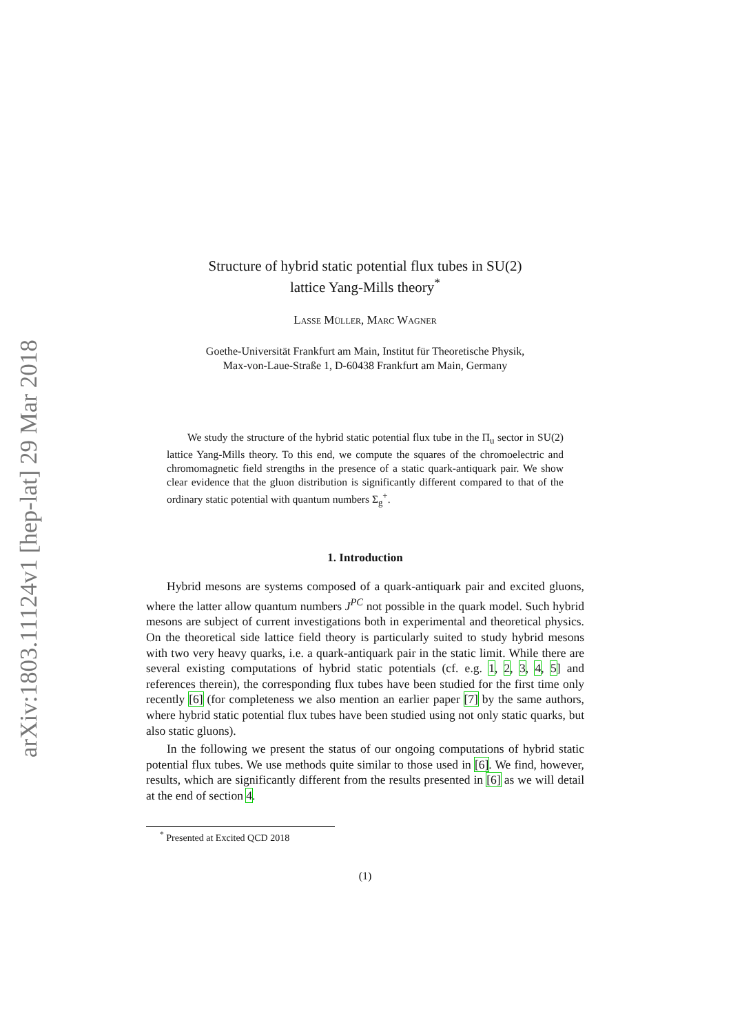arXiv:1803.11124v1 [hep-lat] 29 Mar 2018
Structure of hybrid static potential flux tubes in SU(2)
lattice Yang-Mills theory<sup>*</sup>
Lasse Müller, Marc Wagner
Goethe-Universität Frankfurt am Main, Institut für Theoretische Physik,
Max-von-Laue-Straße 1, D-60438 Frankfurt am Main, Germany
We study the structure of the hybrid static potential flux tube in the Π<sub>u</sub> sector in SU(2) lattice Yang-Mills theory. To this end, we compute the squares of the chromoelectric and chromomagnetic field strengths in the presence of a static quark-antiquark pair. We show clear evidence that the gluon distribution is significantly different compared to that of the ordinary static potential with quantum numbers Σ<sub>g</sub><sup>+</sup>.
1. Introduction
Hybrid mesons are systems composed of a quark-antiquark pair and excited gluons, where the latter allow quantum numbers J<sup>PC</sup> not possible in the quark model. Such hybrid mesons are subject of current investigations both in experimental and theoretical physics. On the theoretical side lattice field theory is particularly suited to study hybrid mesons with two very heavy quarks, i.e. a quark-antiquark pair in the static limit. While there are several existing computations of hybrid static potentials (cf. e.g. 1, 2, 3, 4, 5] and references therein), the corresponding flux tubes have been studied for the first time only recently [6] (for completeness we also mention an earlier paper [7] by the same authors, where hybrid static potential flux tubes have been studied using not only static quarks, but also static gluons).
In the following we present the status of our ongoing computations of hybrid static potential flux tubes. We use methods quite similar to those used in [6]. We find, however, results, which are significantly different from the results presented in [6] as we will detail at the end of section 4.
<sup>*</sup> Presented at Excited QCD 2018
(1)